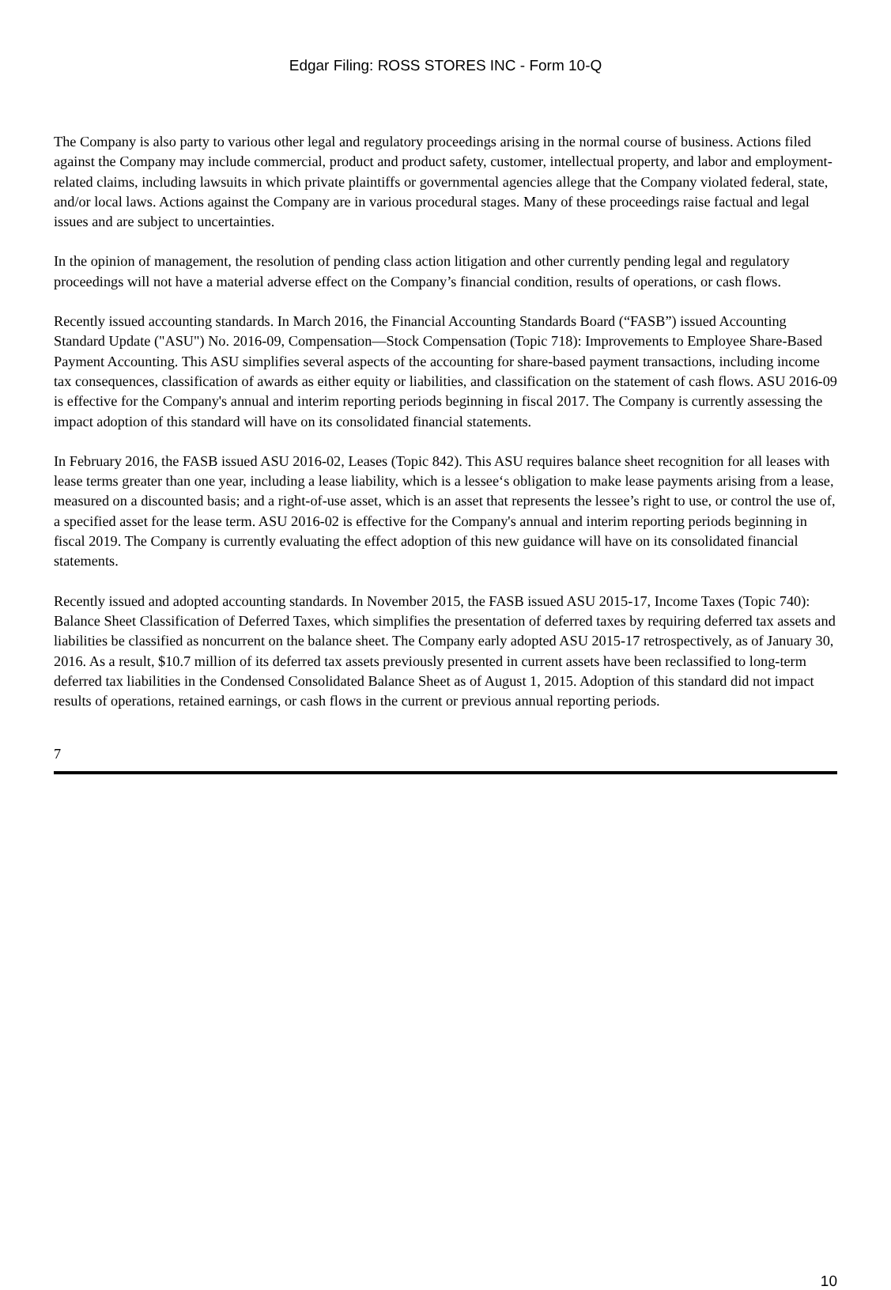Edgar Filing: ROSS STORES INC - Form 10-Q
The Company is also party to various other legal and regulatory proceedings arising in the normal course of business. Actions filed against the Company may include commercial, product and product safety, customer, intellectual property, and labor and employment-related claims, including lawsuits in which private plaintiffs or governmental agencies allege that the Company violated federal, state, and/or local laws. Actions against the Company are in various procedural stages. Many of these proceedings raise factual and legal issues and are subject to uncertainties.
In the opinion of management, the resolution of pending class action litigation and other currently pending legal and regulatory proceedings will not have a material adverse effect on the Company’s financial condition, results of operations, or cash flows.
Recently issued accounting standards. In March 2016, the Financial Accounting Standards Board (“FASB”) issued Accounting Standard Update ("ASU") No. 2016-09, Compensation—Stock Compensation (Topic 718): Improvements to Employee Share-Based Payment Accounting. This ASU simplifies several aspects of the accounting for share-based payment transactions, including income tax consequences, classification of awards as either equity or liabilities, and classification on the statement of cash flows. ASU 2016-09 is effective for the Company's annual and interim reporting periods beginning in fiscal 2017. The Company is currently assessing the impact adoption of this standard will have on its consolidated financial statements.
In February 2016, the FASB issued ASU 2016-02, Leases (Topic 842). This ASU requires balance sheet recognition for all leases with lease terms greater than one year, including a lease liability, which is a lessee‘s obligation to make lease payments arising from a lease, measured on a discounted basis; and a right-of-use asset, which is an asset that represents the lessee’s right to use, or control the use of, a specified asset for the lease term. ASU 2016-02 is effective for the Company's annual and interim reporting periods beginning in fiscal 2019. The Company is currently evaluating the effect adoption of this new guidance will have on its consolidated financial statements.
Recently issued and adopted accounting standards. In November 2015, the FASB issued ASU 2015-17, Income Taxes (Topic 740): Balance Sheet Classification of Deferred Taxes, which simplifies the presentation of deferred taxes by requiring deferred tax assets and liabilities be classified as noncurrent on the balance sheet. The Company early adopted ASU 2015-17 retrospectively, as of January 30, 2016. As a result, $10.7 million of its deferred tax assets previously presented in current assets have been reclassified to long-term deferred tax liabilities in the Condensed Consolidated Balance Sheet as of August 1, 2015. Adoption of this standard did not impact results of operations, retained earnings, or cash flows in the current or previous annual reporting periods.
7
10